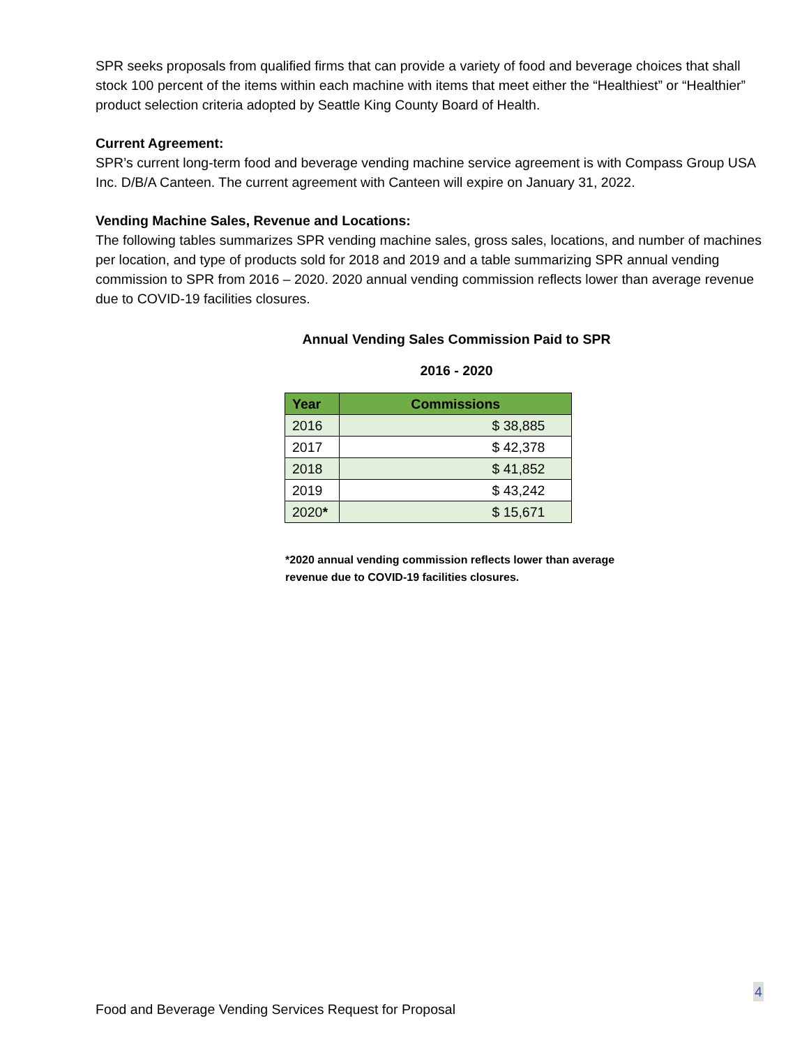SPR seeks proposals from qualified firms that can provide a variety of food and beverage choices that shall stock 100 percent of the items within each machine with items that meet either the “Healthiest” or “Healthier” product selection criteria adopted by Seattle King County Board of Health.
Current Agreement:
SPR’s current long-term food and beverage vending machine service agreement is with Compass Group USA Inc. D/B/A Canteen. The current agreement with Canteen will expire on January 31, 2022.
Vending Machine Sales, Revenue and Locations:
The following tables summarizes SPR vending machine sales, gross sales, locations, and number of machines per location, and type of products sold for 2018 and 2019 and a table summarizing SPR annual vending commission to SPR from 2016 – 2020. 2020 annual vending commission reflects lower than average revenue due to COVID-19 facilities closures.
Annual Vending Sales Commission Paid to SPR
2016 - 2020
| Year | Commissions |
| --- | --- |
| 2016 | $ 38,885 |
| 2017 | $ 42,378 |
| 2018 | $ 41,852 |
| 2019 | $ 43,242 |
| 2020 * | $ 15,671 |
*2020 annual vending commission reflects lower than average revenue due to COVID-19 facilities closures.
4
Food and Beverage Vending Services Request for Proposal